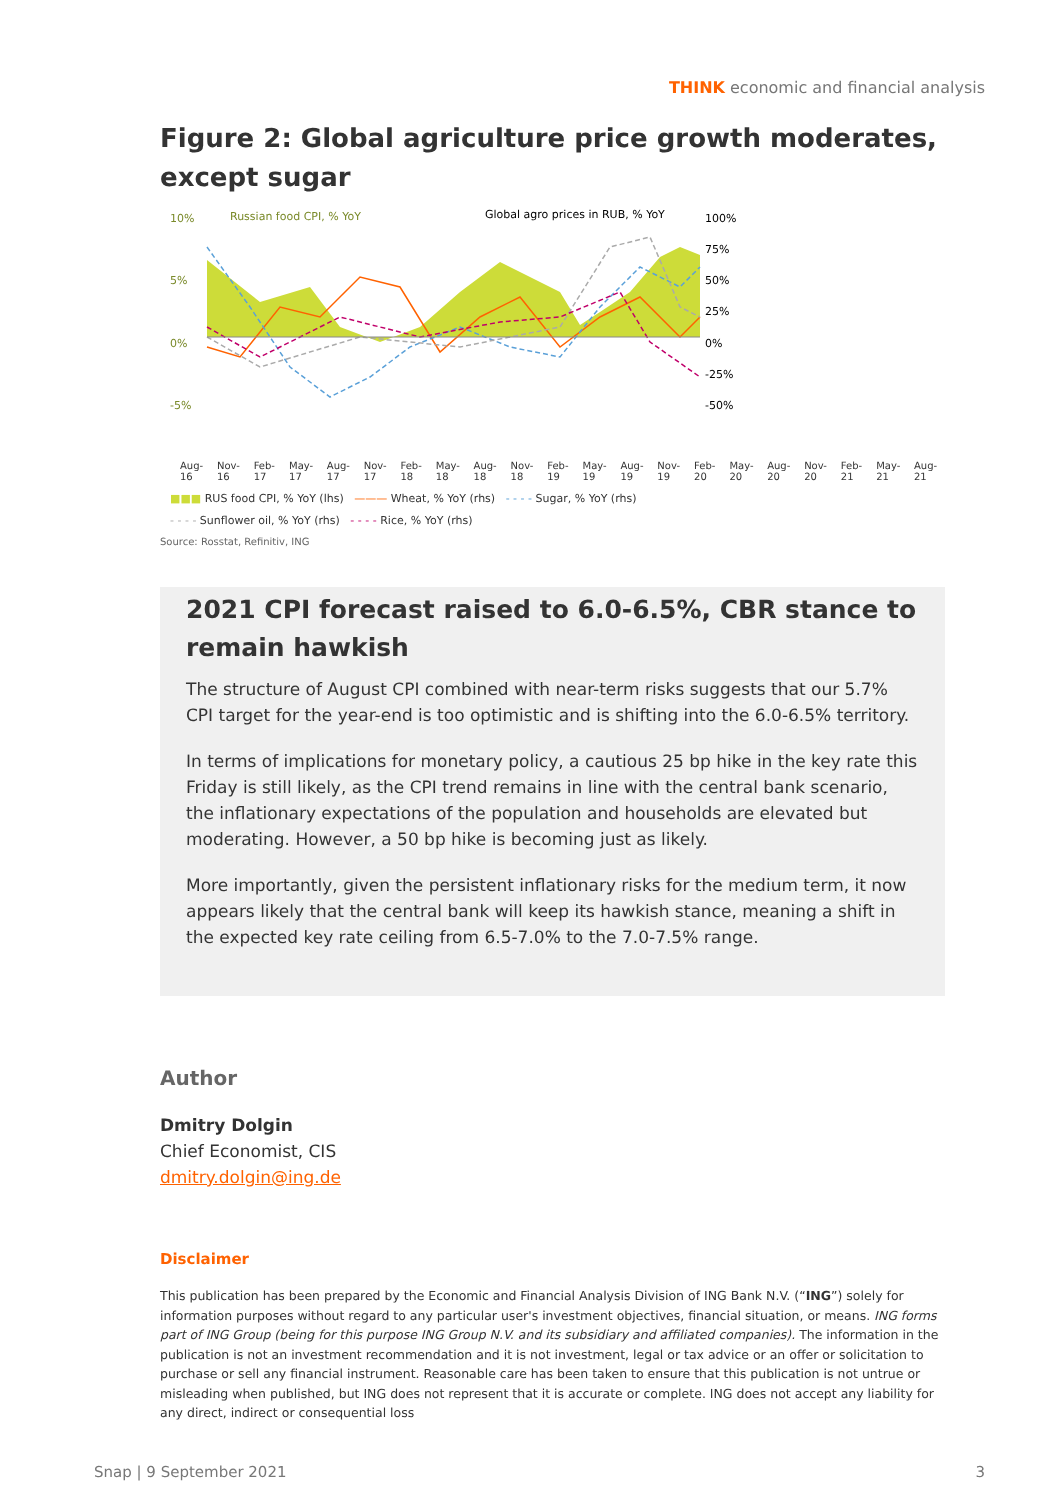THINK economic and financial analysis
Figure 2: Global agriculture price growth moderates, except sugar
10%
5%
0%
-5%
Russian food CPI, % YoY
Global agro prices in RUB, % YoY
100%
75%
50%
25%
0%
-25%
-50%
Aug-16 Nov-16 Feb-17 May-17 Aug-17 Nov-17 Feb-18 May-18 Aug-18 Nov-18 Feb-19 May-19 Aug-19 Nov-19 Feb-20 May-20 Aug-20 Nov-20 Feb-21 May-21 Aug-21
■■■ RUS food CPI, % YoY (lhs) ——— Wheat, % YoY (rhs) - - - - Sugar, % YoY (rhs)
- - - - Sunflower oil, % YoY (rhs) - - - - Rice, % YoY (rhs)
Source: Rosstat, Refinitiv, ING
2021 CPI forecast raised to 6.0-6.5%, CBR stance to remain hawkish
The structure of August CPI combined with near-term risks suggests that our 5.7% CPI target for the year-end is too optimistic and is shifting into the 6.0-6.5% territory.
In terms of implications for monetary policy, a cautious 25 bp hike in the key rate this Friday is still likely, as the CPI trend remains in line with the central bank scenario, the inflationary expectations of the population and households are elevated but moderating. However, a 50 bp hike is becoming just as likely.
More importantly, given the persistent inflationary risks for the medium term, it now appears likely that the central bank will keep its hawkish stance, meaning a shift in the expected key rate ceiling from 6.5-7.0% to the 7.0-7.5% range.
Author
Dmitry Dolgin
Chief Economist, CIS
dmitry.dolgin@ing.de
Disclaimer
This publication has been prepared by the Economic and Financial Analysis Division of ING Bank N.V. (“ING”) solely for information purposes without regard to any particular user's investment objectives, financial situation, or means. ING forms part of ING Group (being for this purpose ING Group N.V. and its subsidiary and affiliated companies). The information in the publication is not an investment recommendation and it is not investment, legal or tax advice or an offer or solicitation to purchase or sell any financial instrument. Reasonable care has been taken to ensure that this publication is not untrue or misleading when published, but ING does not represent that it is accurate or complete. ING does not accept any liability for any direct, indirect or consequential loss
Snap | 9 September 2021 3